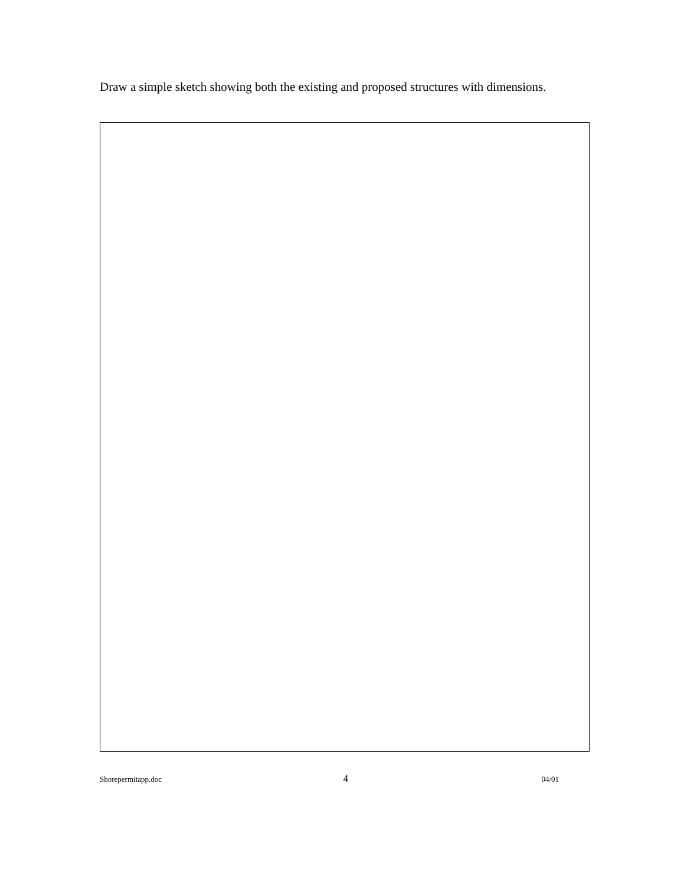Draw a simple sketch showing both the existing and proposed structures with dimensions.
Shorepermitapp.doc 4 04/01